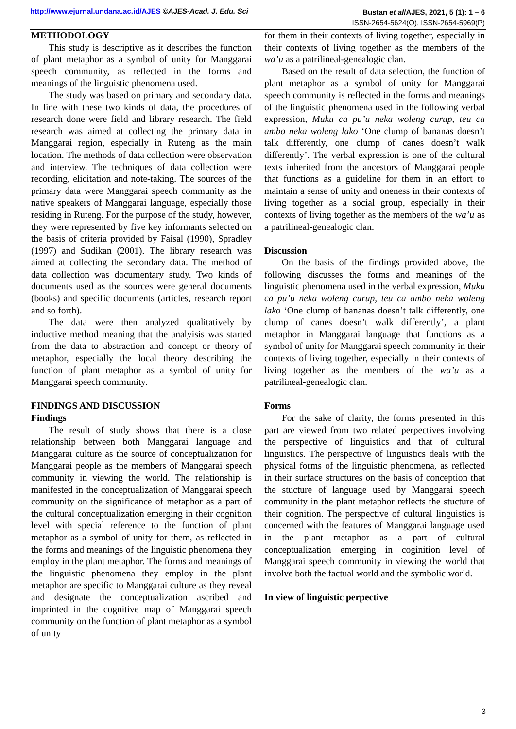http://www.ejurnal.undana.ac.id/AJES ©AJES-Acad. J. Edu. Sci
Bustan et al/AJES, 2021, 5 (1): 1 – 6
ISSN-2654-5624(O), ISSN-2654-5969(P)
METHODOLOGY
This study is descriptive as it describes the function of plant metaphor as a symbol of unity for Manggarai speech community, as reflected in the forms and meanings of the linguistic phenomena used.
The study was based on primary and secondary data. In line with these two kinds of data, the procedures of research done were field and library research. The field research was aimed at collecting the primary data in Manggarai region, especially in Ruteng as the main location. The methods of data collection were observation and interview. The techniques of data collection were recording, elicitation and note-taking. The sources of the primary data were Manggarai speech community as the native speakers of Manggarai language, especially those residing in Ruteng. For the purpose of the study, however, they were represented by five key informants selected on the basis of criteria provided by Faisal (1990), Spradley (1997) and Sudikan (2001). The library research was aimed at collecting the secondary data. The method of data collection was documentary study. Two kinds of documents used as the sources were general documents (books) and specific documents (articles, research report and so forth).
The data were then analyzed qualitatively by inductive method meaning that the analyisis was started from the data to abstraction and concept or theory of metaphor, especially the local theory describing the function of plant metaphor as a symbol of unity for Manggarai speech community.
FINDINGS AND DISCUSSION
Findings
The result of study shows that there is a close relationship between both Manggarai language and Manggarai culture as the source of conceptualization for Manggarai people as the members of Manggarai speech community in viewing the world. The relationship is manifested in the conceptualization of Manggarai speech community on the significance of metaphor as a part of the cultural conceptualization emerging in their cognition level with special reference to the function of plant metaphor as a symbol of unity for them, as reflected in the forms and meanings of the linguistic phenomena they employ in the plant metaphor. The forms and meanings of the linguistic phenomena they employ in the plant metaphor are specific to Manggarai culture as they reveal and designate the conceptualization ascribed and imprinted in the cognitive map of Manggarai speech community on the function of plant metaphor as a symbol of unity
for them in their contexts of living together, especially in their contexts of living together as the members of the wa’u as a patrilineal-genealogic clan.
Based on the result of data selection, the function of plant metaphor as a symbol of unity for Manggarai speech community is reflected in the forms and meanings of the linguistic phenomena used in the following verbal expression, Muku ca pu’u neka woleng curup, teu ca ambo neka woleng lako ‘One clump of bananas doesn’t talk differently, one clump of canes doesn’t walk differently’. The verbal expression is one of the cultural texts inherited from the ancestors of Manggarai people that functions as a guideline for them in an effort to maintain a sense of unity and oneness in their contexts of living together as a social group, especially in their contexts of living together as the members of the wa’u as a patrilineal-genealogic clan.
Discussion
On the basis of the findings provided above, the following discusses the forms and meanings of the linguistic phenomena used in the verbal expression, Muku ca pu’u neka woleng curup, teu ca ambo neka woleng lako ‘One clump of bananas doesn’t talk differently, one clump of canes doesn’t walk differently’, a plant metaphor in Manggarai language that functions as a symbol of unity for Manggarai speech community in their contexts of living together, especially in their contexts of living together as the members of the wa’u as a patrilineal-genealogic clan.
Forms
For the sake of clarity, the forms presented in this part are viewed from two related perpectives involving the perspective of linguistics and that of cultural linguistics. The perspective of linguistics deals with the physical forms of the linguistic phenomena, as reflected in their surface structures on the basis of conception that the stucture of language used by Manggarai speech community in the plant metaphor reflects the stucture of their cognition. The perspective of cultural linguistics is concerned with the features of Manggarai language used in the plant metaphor as a part of cultural conceptualization emerging in coginition level of Manggarai speech community in viewing the world that involve both the factual world and the symbolic world.
In view of linguistic perpective
3